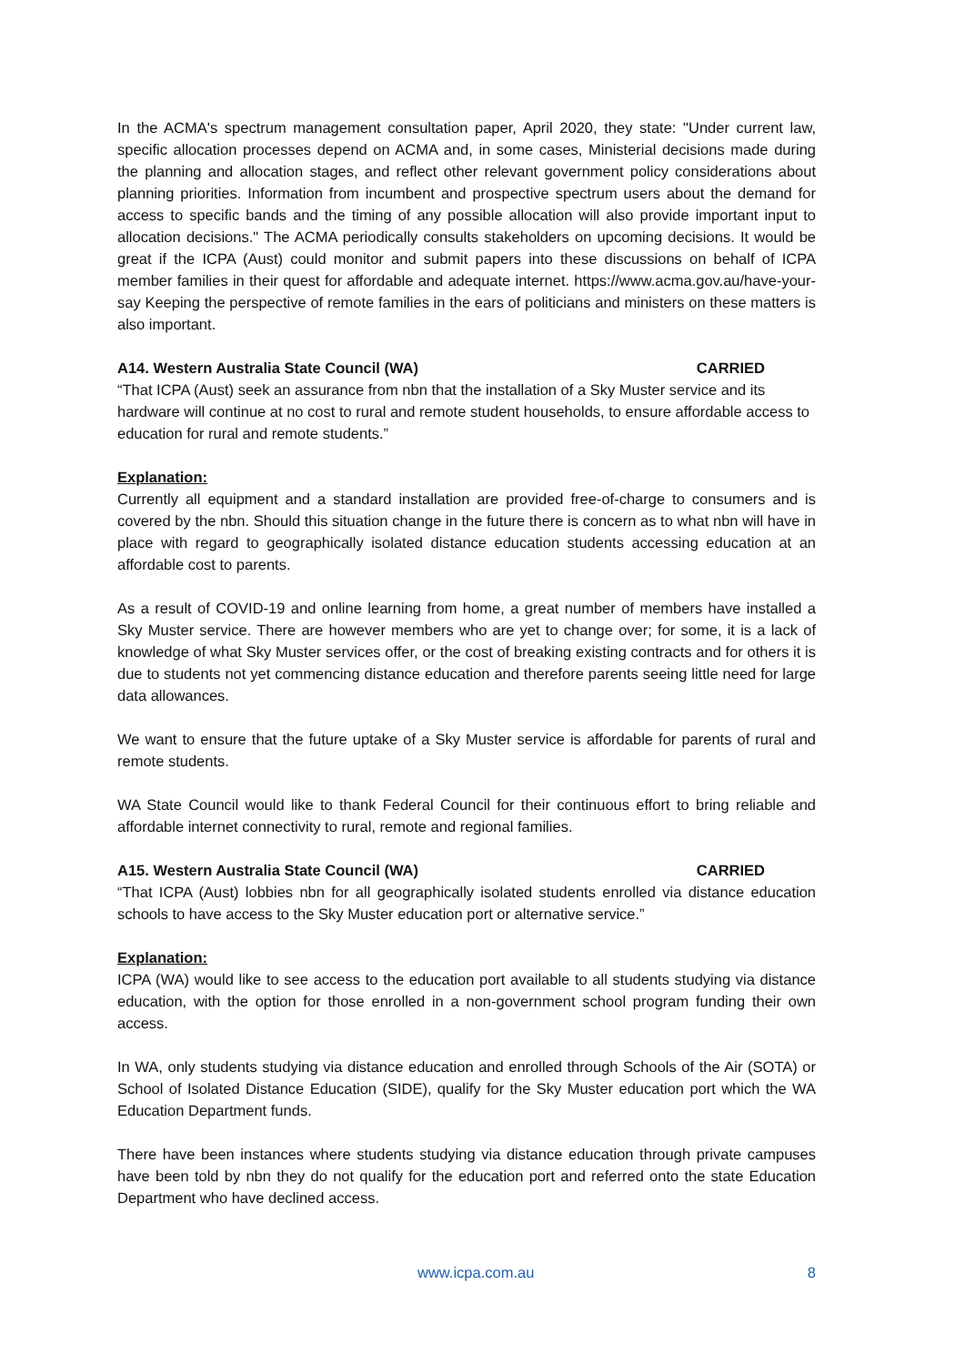In the ACMA's spectrum management consultation paper, April 2020, they state: "Under current law, specific allocation processes depend on ACMA and, in some cases, Ministerial decisions made during the planning and allocation stages, and reflect other relevant government policy considerations about planning priorities. Information from incumbent and prospective spectrum users about the demand for access to specific bands and the timing of any possible allocation will also provide important input to allocation decisions." The ACMA periodically consults stakeholders on upcoming decisions. It would be great if the ICPA (Aust) could monitor and submit papers into these discussions on behalf of ICPA member families in their quest for affordable and adequate internet. https://www.acma.gov.au/have-your-say Keeping the perspective of remote families in the ears of politicians and ministers on these matters is also important.
A14. Western Australia State Council (WA) CARRIED
“That ICPA (Aust) seek an assurance from nbn that the installation of a Sky Muster service and its hardware will continue at no cost to rural and remote student households, to ensure affordable access to education for rural and remote students.”
Explanation:
Currently all equipment and a standard installation are provided free-of-charge to consumers and is covered by the nbn. Should this situation change in the future there is concern as to what nbn will have in place with regard to geographically isolated distance education students accessing education at an affordable cost to parents.
As a result of COVID-19 and online learning from home, a great number of members have installed a Sky Muster service. There are however members who are yet to change over; for some, it is a lack of knowledge of what Sky Muster services offer, or the cost of breaking existing contracts and for others it is due to students not yet commencing distance education and therefore parents seeing little need for large data allowances.
We want to ensure that the future uptake of a Sky Muster service is affordable for parents of rural and remote students.
WA State Council would like to thank Federal Council for their continuous effort to bring reliable and affordable internet connectivity to rural, remote and regional families.
A15. Western Australia State Council (WA) CARRIED
“That ICPA (Aust) lobbies nbn for all geographically isolated students enrolled via distance education schools to have access to the Sky Muster education port or alternative service.”
Explanation:
ICPA (WA) would like to see access to the education port available to all students studying via distance education, with the option for those enrolled in a non-government school program funding their own access.
In WA, only students studying via distance education and enrolled through Schools of the Air (SOTA) or School of Isolated Distance Education (SIDE), qualify for the Sky Muster education port which the WA Education Department funds.
There have been instances where students studying via distance education through private campuses have been told by nbn they do not qualify for the education port and referred onto the state Education Department who have declined access.
www.icpa.com.au 8